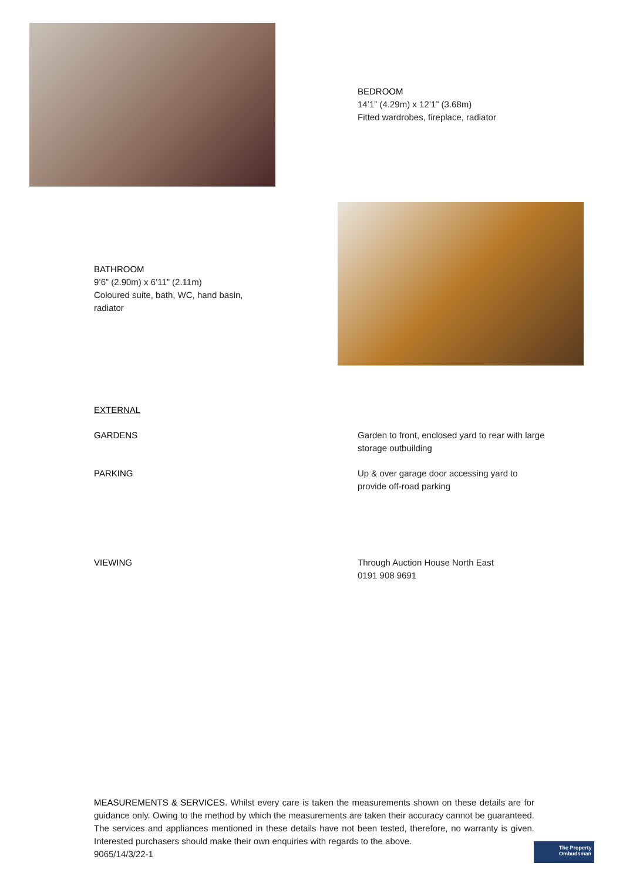BEDROOM
14’1” (4.29m) x 12’1” (3.68m)
Fitted wardrobes, fireplace, radiator
BATHROOM
9’6” (2.90m) x 6’11” (2.11m)
Coloured suite, bath, WC, hand basin,
radiator
EXTERNAL
GARDENS Garden to front, enclosed yard to rear with large storage outbuilding
PARKING Up & over garage door accessing yard to provide off-road parking
VIEWING Through Auction House North East
0191 908 9691
MEASUREMENTS & SERVICES. Whilst every care is taken the measurements shown on these details are for guidance only. Owing to the method by which the measurements are taken their accuracy cannot be guaranteed. The services and appliances mentioned in these details have not been tested, therefore, no warranty is given. Interested purchasers should make their own enquiries with regards to the above.
9065/14/3/22-1
The Property Ombudsman